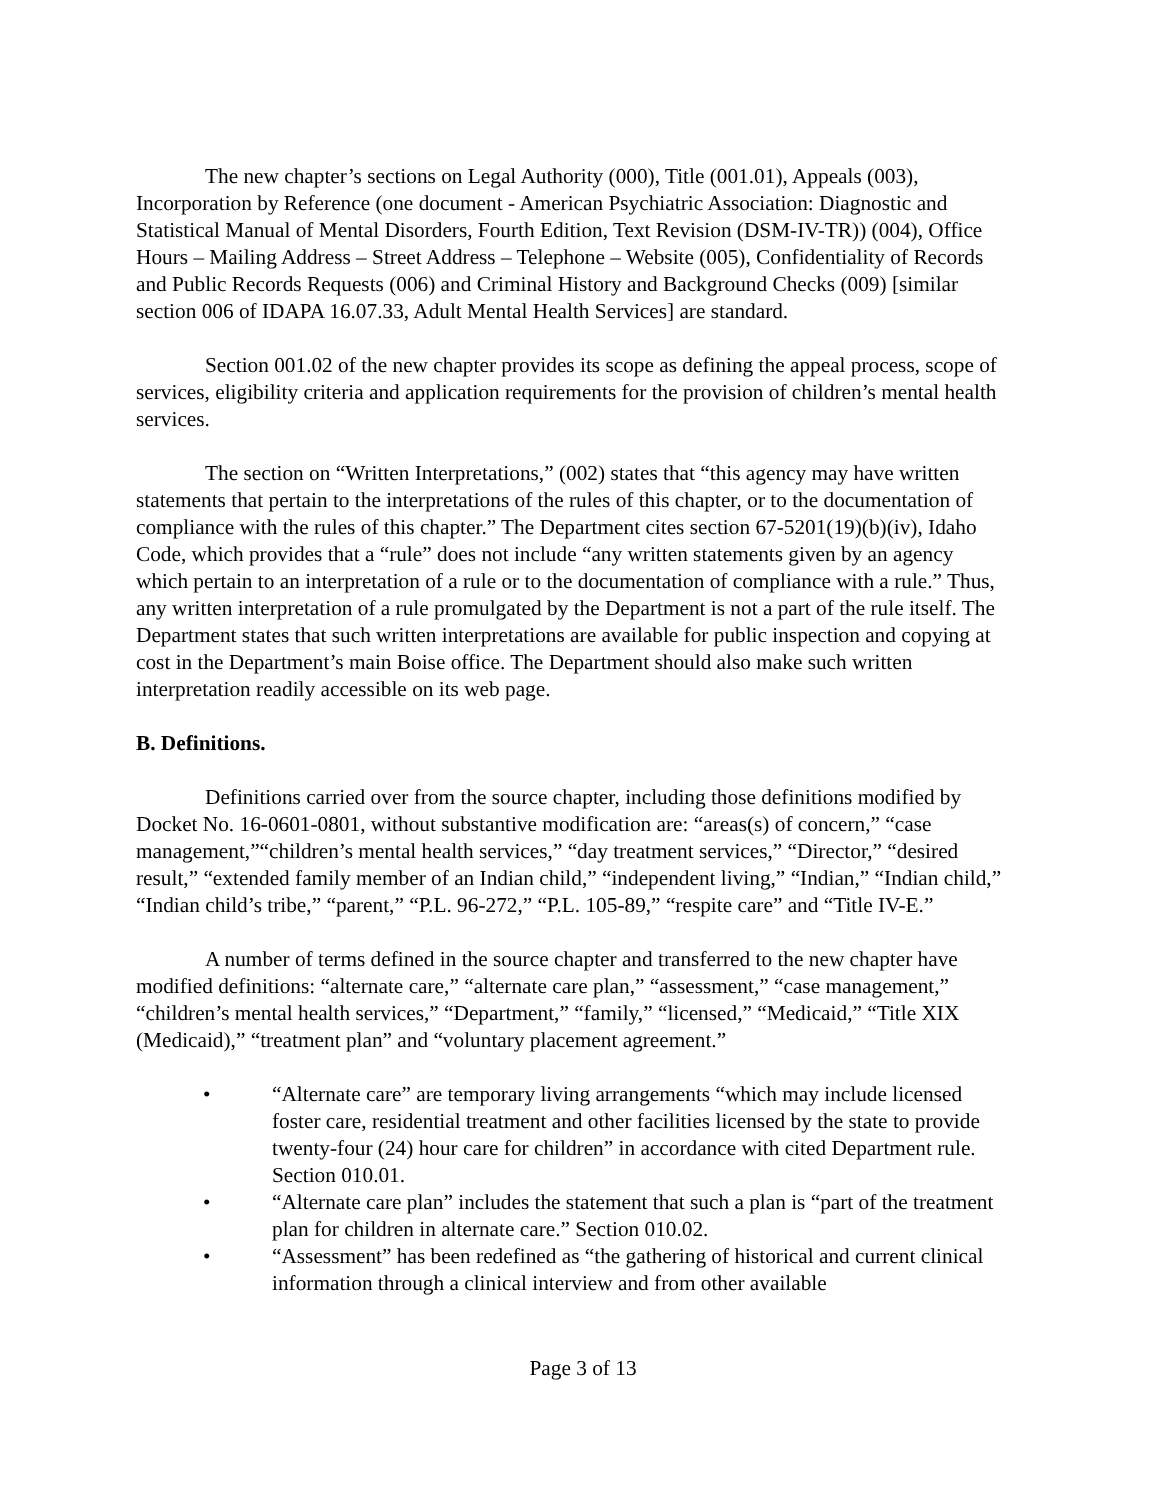The new chapter’s sections on Legal Authority (000), Title (001.01), Appeals (003), Incorporation by Reference (one document - American Psychiatric Association: Diagnostic and Statistical Manual of Mental Disorders, Fourth Edition, Text Revision (DSM-IV-TR)) (004), Office Hours – Mailing Address – Street Address – Telephone – Website (005), Confidentiality of Records and Public Records Requests (006) and Criminal History and Background Checks (009) [similar section 006 of IDAPA 16.07.33, Adult Mental Health Services] are standard.
Section 001.02 of the new chapter provides its scope as defining the appeal process, scope of services, eligibility criteria and application requirements for the provision of children’s mental health services.
The section on “Written Interpretations,” (002) states that “this agency may have written statements that pertain to the interpretations of the rules of this chapter, or to the documentation of compliance with the rules of this chapter.” The Department cites section 67-5201(19)(b)(iv), Idaho Code, which provides that a “rule” does not include “any written statements given by an agency which pertain to an interpretation of a rule or to the documentation of compliance with a rule.” Thus, any written interpretation of a rule promulgated by the Department is not a part of the rule itself. The Department states that such written interpretations are available for public inspection and copying at cost in the Department’s main Boise office. The Department should also make such written interpretation readily accessible on its web page.
B. Definitions.
Definitions carried over from the source chapter, including those definitions modified by Docket No. 16-0601-0801, without substantive modification are: “areas(s) of concern,” “case management,”“children’s mental health services,” “day treatment services,” “Director,” “desired result,” “extended family member of an Indian child,” “independent living,” “Indian,” “Indian child,” “Indian child’s tribe,” “parent,” “P.L. 96-272,” “P.L. 105-89,” “respite care” and “Title IV-E.”
A number of terms defined in the source chapter and transferred to the new chapter have modified definitions: “alternate care,” “alternate care plan,” “assessment,” “case management,” “children’s mental health services,” “Department,” “family,” “licensed,” “Medicaid,” “Title XIX (Medicaid),” “treatment plan” and “voluntary placement agreement.”
• “Alternate care” are temporary living arrangements “which may include licensed foster care, residential treatment and other facilities licensed by the state to provide twenty-four (24) hour care for children” in accordance with cited Department rule. Section 010.01.
• “Alternate care plan” includes the statement that such a plan is “part of the treatment plan for children in alternate care.” Section 010.02.
• “Assessment” has been redefined as “the gathering of historical and current clinical information through a clinical interview and from other available
Page 3 of 13